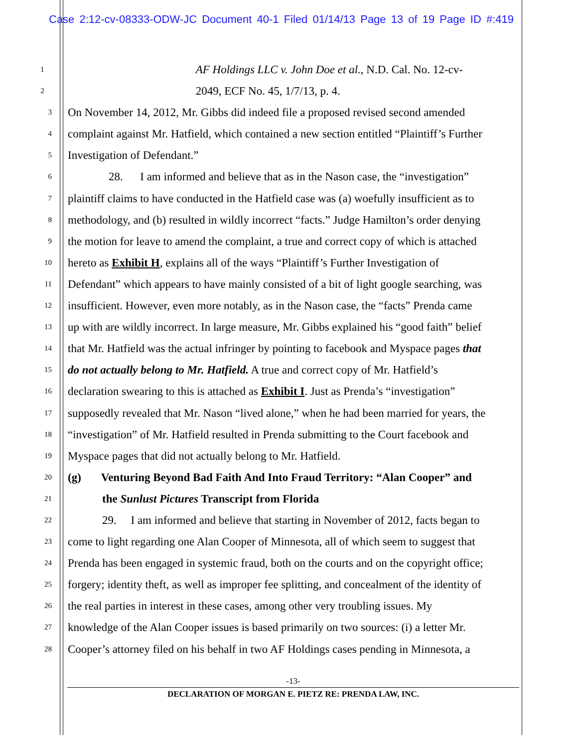Case 2:12-cv-08333-ODW-JC Document 40-1 Filed 01/14/13 Page 13 of 19 Page ID #:419
1 AF Holdings LLC v. John Doe et al., N.D. Cal. No. 12-cv-
2 2049, ECF No. 45, 1/7/13, p. 4.
3 On November 14, 2012, Mr. Gibbs did indeed file a proposed revised second amended
4 complaint against Mr. Hatfield, which contained a new section entitled “Plaintiff’s Further
5 Investigation of Defendant.”
6 28. I am informed and believe that as in the Nason case, the “investigation”
7 plaintiff claims to have conducted in the Hatfield case was (a) woefully insufficient as to
8 methodology, and (b) resulted in wildly incorrect “facts.” Judge Hamilton’s order denying
9 the motion for leave to amend the complaint, a true and correct copy of which is attached
10 hereto as Exhibit H, explains all of the ways “Plaintiff’s Further Investigation of
11 Defendant” which appears to have mainly consisted of a bit of light google searching, was
12 insufficient. However, even more notably, as in the Nason case, the “facts” Prenda came
13 up with are wildly incorrect. In large measure, Mr. Gibbs explained his “good faith” belief
14 that Mr. Hatfield was the actual infringer by pointing to facebook and Myspace pages that
15 do not actually belong to Mr. Hatfield. A true and correct copy of Mr. Hatfield’s
16 declaration swearing to this is attached as Exhibit I. Just as Prenda’s “investigation”
17 supposedly revealed that Mr. Nason “lived alone,” when he had been married for years, the
18 “investigation” of Mr. Hatfield resulted in Prenda submitting to the Court facebook and
19 Myspace pages that did not actually belong to Mr. Hatfield.
20 (g) Venturing Beyond Bad Faith And Into Fraud Territory: “Alan Cooper” and
21 the Sunlust Pictures Transcript from Florida
22 29. I am informed and believe that starting in November of 2012, facts began to
23 come to light regarding one Alan Cooper of Minnesota, all of which seem to suggest that
24 Prenda has been engaged in systemic fraud, both on the courts and on the copyright office;
25 forgery; identity theft, as well as improper fee splitting, and concealment of the identity of
26 the real parties in interest in these cases, among other very troubling issues. My
27 knowledge of the Alan Cooper issues is based primarily on two sources: (i) a letter Mr.
28 Cooper’s attorney filed on his behalf in two AF Holdings cases pending in Minnesota, a
-13-
DECLARATION OF MORGAN E. PIETZ RE: PRENDA LAW, INC.